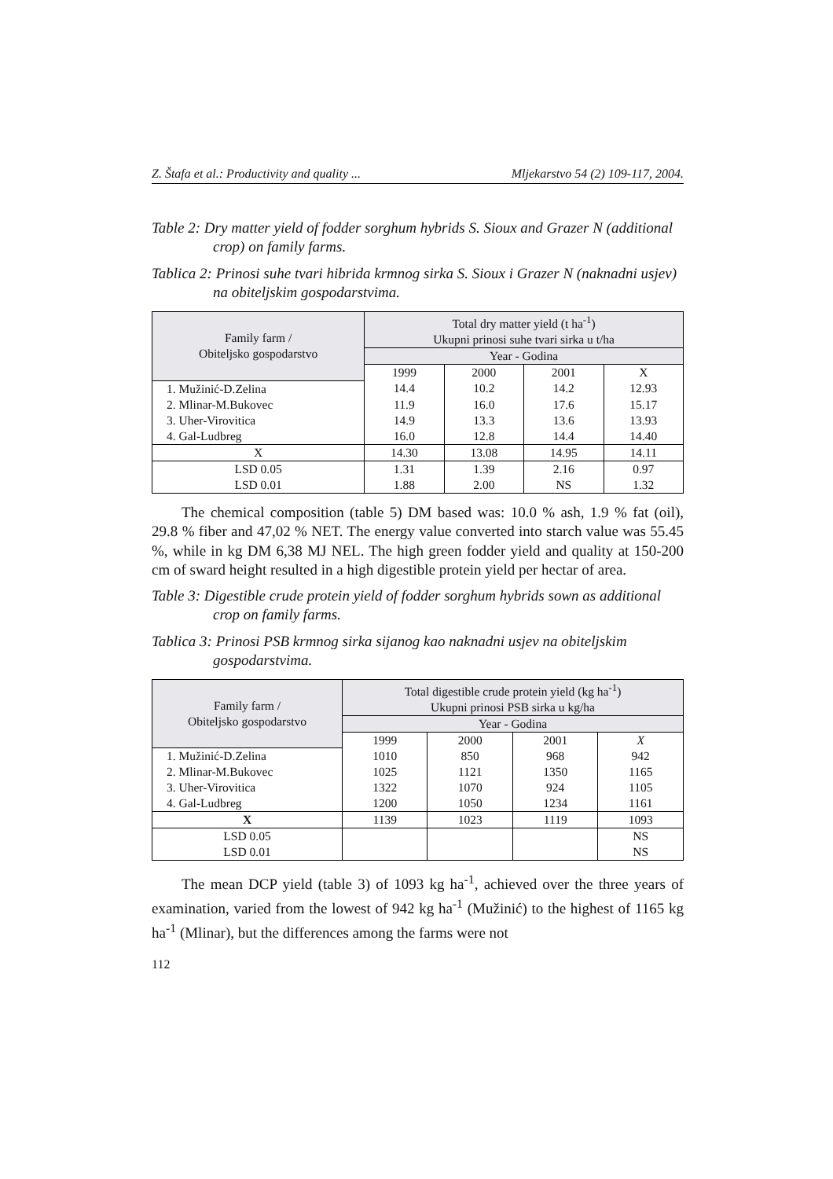Z. Štafa et al.: Productivity and quality ... Mljekarstvo 54 (2) 109-117, 2004.
Table 2: Dry matter yield of fodder sorghum hybrids S. Sioux and Grazer N (additional crop) on family farms.
Tablica 2: Prinosi suhe tvari hibrida krmnog sirka S. Sioux i Grazer N (naknadni usjev) na obiteljskim gospodarstvima.
| Family farm / Obiteljsko gospodarstvo | Total dry matter yield (t ha<sup>-1</sup>) Ukupni prinosi suhe tvari sirka u t/ha | | | |
| --- | --- | --- | --- | --- |
| | Year - Godina | | | |
| | 1999 | 2000 | 2001 | X |
| 1. Mužinić-D.Zelina | 14.4 | 10.2 | 14.2 | 12.93 |
| 2. Mlinar-M.Bukovec | 11.9 | 16.0 | 17.6 | 15.17 |
| 3. Uher-Virovitica | 14.9 | 13.3 | 13.6 | 13.93 |
| 4. Gal-Ludbreg | 16.0 | 12.8 | 14.4 | 14.40 |
| X | 14.30 | 13.08 | 14.95 | 14.11 |
| LSD 0.05 | 1.31 | 1.39 | 2.16 | 0.97 |
| LSD 0.01 | 1.88 | 2.00 | NS | 1.32 |
The chemical composition (table 5) DM based was: 10.0 % ash, 1.9 % fat (oil), 29.8 % fiber and 47,02 % NET. The energy value converted into starch value was 55.45 %, while in kg DM 6,38 MJ NEL. The high green fodder yield and quality at 150-200 cm of sward height resulted in a high digestible protein yield per hectar of area.
Table 3: Digestible crude protein yield of fodder sorghum hybrids sown as additional crop on family farms.
Tablica 3: Prinosi PSB krmnog sirka sijanog kao naknadni usjev na obiteljskim gospodarstvima.
| Family farm / Obiteljsko gospodarstvo | Total digestible crude protein yield (kg ha<sup>-1</sup>) Ukupni prinosi PSB sirka u kg/ha | | | |
| --- | --- | --- | --- | --- |
| | Year - Godina | | | |
| | 1999 | 2000 | 2001 | X |
| 1. Mužinić-D.Zelina | 1010 | 850 | 968 | 942 |
| 2. Mlinar-M.Bukovec | 1025 | 1121 | 1350 | 1165 |
| 3. Uher-Virovitica | 1322 | 1070 | 924 | 1105 |
| 4. Gal-Ludbreg | 1200 | 1050 | 1234 | 1161 |
| X | 1139 | 1023 | 1119 | 1093 |
| LSD 0.05 | | | | NS |
| LSD 0.01 | | | | NS |
The mean DCP yield (table 3) of 1093 kg ha<sup>-1</sup>, achieved over the three years of examination, varied from the lowest of 942 kg ha<sup>-1</sup> (Mužinić) to the highest of 1165 kg ha<sup>-1</sup> (Mlinar), but the differences among the farms were not
112